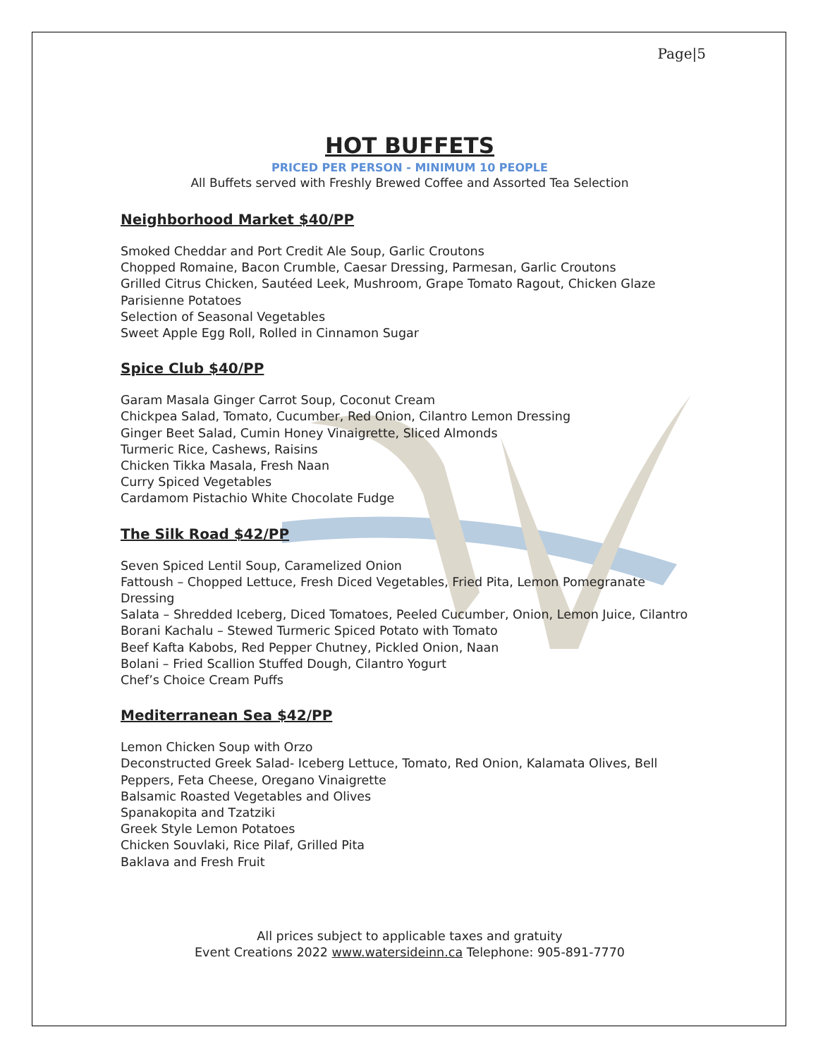Page|5
HOT BUFFETS
PRICED PER PERSON - MINIMUM 10 PEOPLE
All Buffets served with Freshly Brewed Coffee and Assorted Tea Selection
Neighborhood Market $40/PP
Smoked Cheddar and Port Credit Ale Soup, Garlic Croutons
Chopped Romaine, Bacon Crumble, Caesar Dressing, Parmesan, Garlic Croutons
Grilled Citrus Chicken, Sautéed Leek, Mushroom, Grape Tomato Ragout, Chicken Glaze
Parisienne Potatoes
Selection of Seasonal Vegetables
Sweet Apple Egg Roll, Rolled in Cinnamon Sugar
Spice Club $40/PP
Garam Masala Ginger Carrot Soup, Coconut Cream
Chickpea Salad, Tomato, Cucumber, Red Onion, Cilantro Lemon Dressing
Ginger Beet Salad, Cumin Honey Vinaigrette, Sliced Almonds
Turmeric Rice, Cashews, Raisins
Chicken Tikka Masala, Fresh Naan
Curry Spiced Vegetables
Cardamom Pistachio White Chocolate Fudge
The Silk Road $42/PP
Seven Spiced Lentil Soup, Caramelized Onion
Fattoush – Chopped Lettuce, Fresh Diced Vegetables, Fried Pita, Lemon Pomegranate Dressing
Salata – Shredded Iceberg, Diced Tomatoes, Peeled Cucumber, Onion, Lemon Juice, Cilantro
Borani Kachalu – Stewed Turmeric Spiced Potato with Tomato
Beef Kafta Kabobs, Red Pepper Chutney, Pickled Onion, Naan
Bolani – Fried Scallion Stuffed Dough, Cilantro Yogurt
Chef’s Choice Cream Puffs
Mediterranean Sea $42/PP
Lemon Chicken Soup with Orzo
Deconstructed Greek Salad- Iceberg Lettuce, Tomato, Red Onion, Kalamata Olives, Bell Peppers, Feta Cheese, Oregano Vinaigrette
Balsamic Roasted Vegetables and Olives
Spanakopita and Tzatziki
Greek Style Lemon Potatoes
Chicken Souvlaki, Rice Pilaf, Grilled Pita
Baklava and Fresh Fruit
All prices subject to applicable taxes and gratuity
Event Creations 2022 www.watersideinn.ca Telephone: 905-891-7770